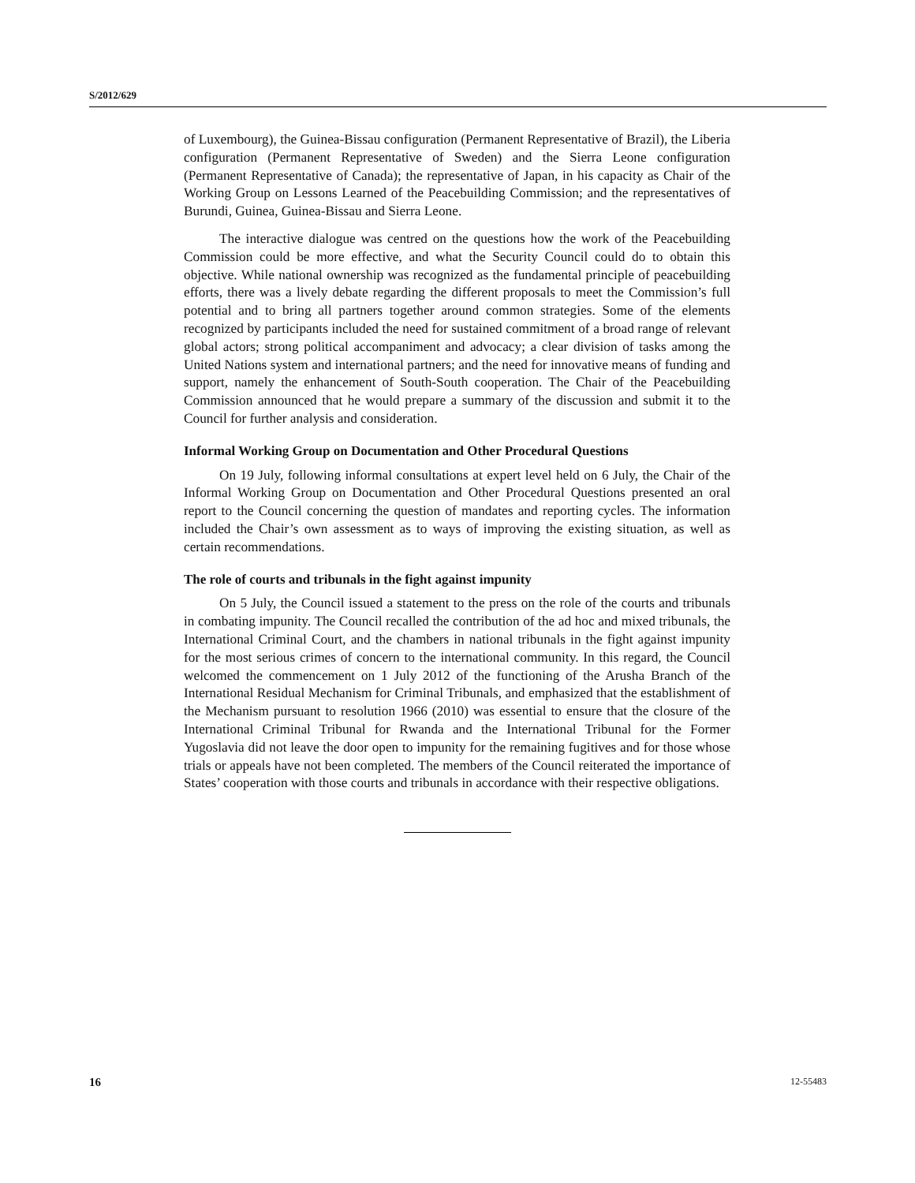S/2012/629
of Luxembourg), the Guinea-Bissau configuration (Permanent Representative of Brazil), the Liberia configuration (Permanent Representative of Sweden) and the Sierra Leone configuration (Permanent Representative of Canada); the representative of Japan, in his capacity as Chair of the Working Group on Lessons Learned of the Peacebuilding Commission; and the representatives of Burundi, Guinea, Guinea-Bissau and Sierra Leone.
The interactive dialogue was centred on the questions how the work of the Peacebuilding Commission could be more effective, and what the Security Council could do to obtain this objective. While national ownership was recognized as the fundamental principle of peacebuilding efforts, there was a lively debate regarding the different proposals to meet the Commission’s full potential and to bring all partners together around common strategies. Some of the elements recognized by participants included the need for sustained commitment of a broad range of relevant global actors; strong political accompaniment and advocacy; a clear division of tasks among the United Nations system and international partners; and the need for innovative means of funding and support, namely the enhancement of South-South cooperation. The Chair of the Peacebuilding Commission announced that he would prepare a summary of the discussion and submit it to the Council for further analysis and consideration.
Informal Working Group on Documentation and Other Procedural Questions
On 19 July, following informal consultations at expert level held on 6 July, the Chair of the Informal Working Group on Documentation and Other Procedural Questions presented an oral report to the Council concerning the question of mandates and reporting cycles. The information included the Chair’s own assessment as to ways of improving the existing situation, as well as certain recommendations.
The role of courts and tribunals in the fight against impunity
On 5 July, the Council issued a statement to the press on the role of the courts and tribunals in combating impunity. The Council recalled the contribution of the ad hoc and mixed tribunals, the International Criminal Court, and the chambers in national tribunals in the fight against impunity for the most serious crimes of concern to the international community. In this regard, the Council welcomed the commencement on 1 July 2012 of the functioning of the Arusha Branch of the International Residual Mechanism for Criminal Tribunals, and emphasized that the establishment of the Mechanism pursuant to resolution 1966 (2010) was essential to ensure that the closure of the International Criminal Tribunal for Rwanda and the International Tribunal for the Former Yugoslavia did not leave the door open to impunity for the remaining fugitives and for those whose trials or appeals have not been completed. The members of the Council reiterated the importance of States’ cooperation with those courts and tribunals in accordance with their respective obligations.
16 12-55483